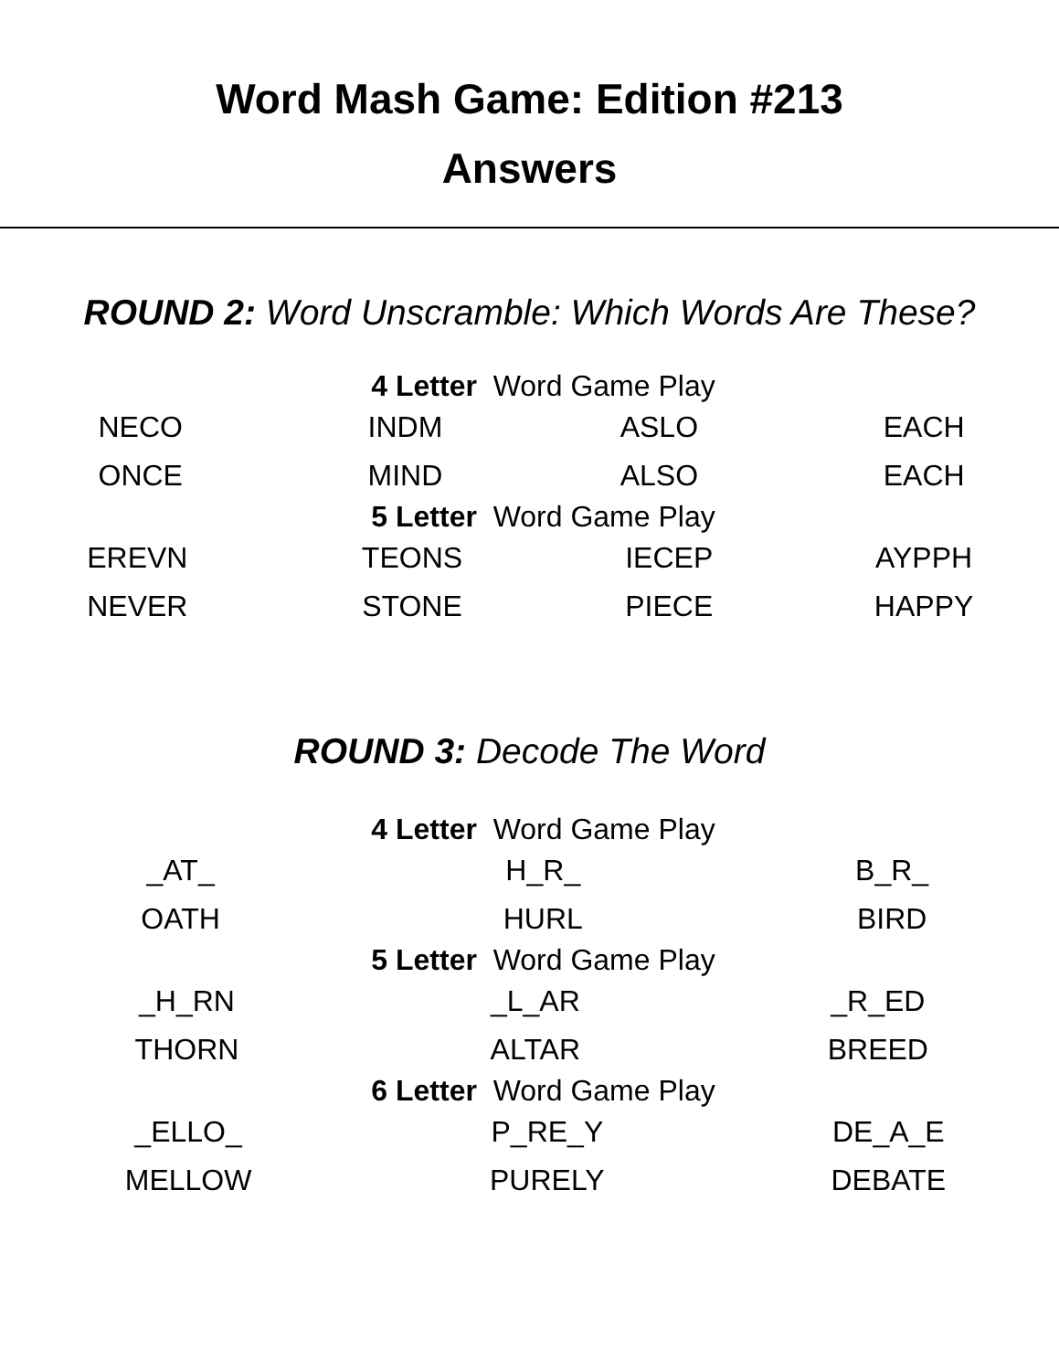Word Mash Game: Edition #213
Answers
ROUND 2: Word Unscramble: Which Words Are These?
4 Letter Word Game Play
| NECO | INDM | ASLO | EACH |
| ONCE | MIND | ALSO | EACH |
5 Letter Word Game Play
| EREVN | TEONS | IECEP | AYPPH |
| NEVER | STONE | PIECE | HAPPY |
ROUND 3: Decode The Word
4 Letter Word Game Play
| _AT_ | H_R_ | B_R_ |
| OATH | HURL | BIRD |
5 Letter Word Game Play
| _H_RN | _L_AR | _R_ED |
| THORN | ALTAR | BREED |
6 Letter Word Game Play
| _ELLO_ | P_RE_Y | DE_A_E |
| MELLOW | PURELY | DEBATE |